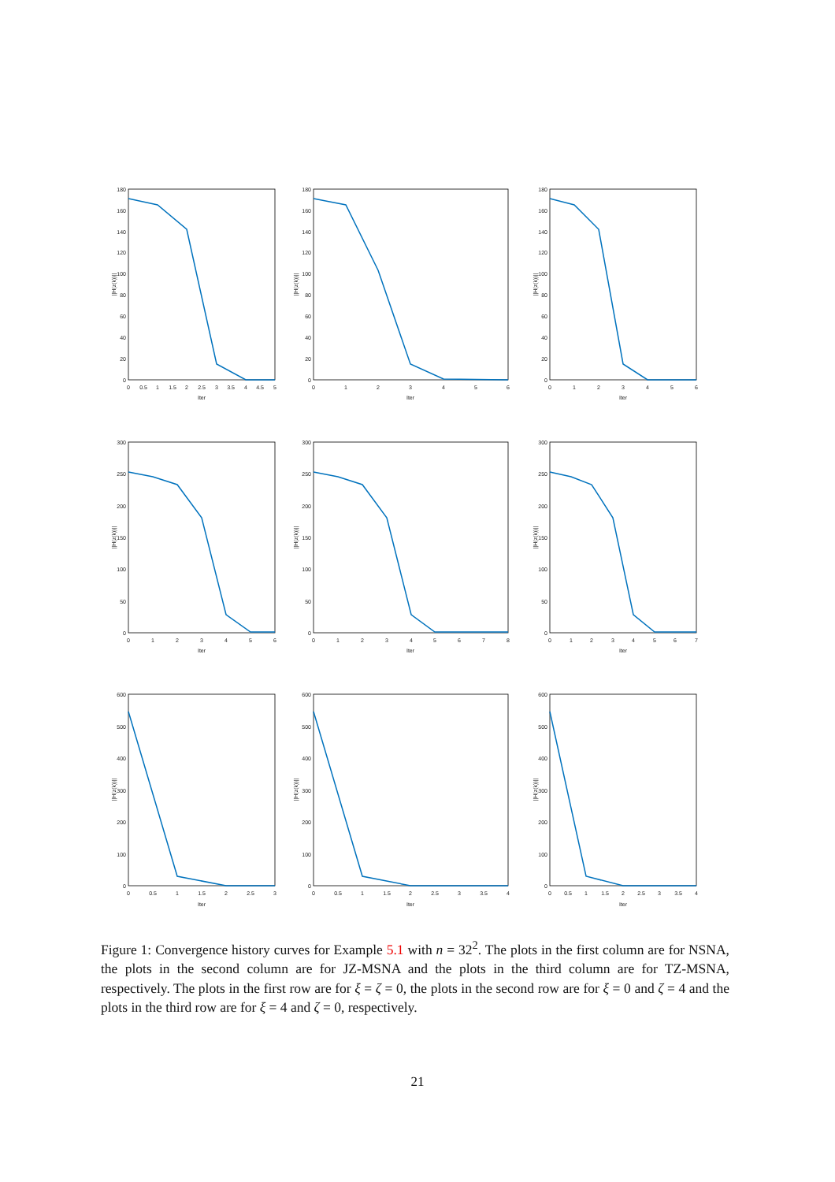180
160
140
120
100
80
60
40
20
0
180
160
140
120
100
80
60
40
20
0
180
160
140
120
100
80
60
40
20
0
0
0.5
1
1.5
2
2.5
3
3.5
4
4.5
5
0
1
2
3
4
5
6
0
1
2
3
4
5
6
Iter
Iter
Iter
||H(z(k))||
||H(z(k))||
||H(z(k))||
300
250
200
150
100
50
0
300
250
200
150
100
50
0
300
250
200
150
100
50
0
0
1
2
3
4
5
6
0
1
2
3
4
5
6
7
8
0
1
2
3
4
5
6
7
Iter
Iter
Iter
||H(z(k))||
||H(z(k))||
||H(z(k))||
600
500
400
300
200
100
0
600
500
400
300
200
100
0
600
500
400
300
200
100
0
0
0.5
1
1.5
2
2.5
3
0
0.5
1
1.5
2
2.5
3
3.5
4
0
0.5
1
1.5
2
2.5
3
3.5
4
Iter
Iter
Iter
||H(z(k))||
||H(z(k))||
||H(z(k))||
Figure 1: Convergence history curves for Example 5.1 with n = 32<sup>2</sup>. The plots in the first column are for NSNA, the plots in the second column are for JZ-MSNA and the plots in the third column are for TZ-MSNA, respectively. The plots in the first row are for ξ = ζ = 0, the plots in the second row are for ξ = 0 and ζ = 4 and the plots in the third row are for ξ = 4 and ζ = 0, respectively.
21